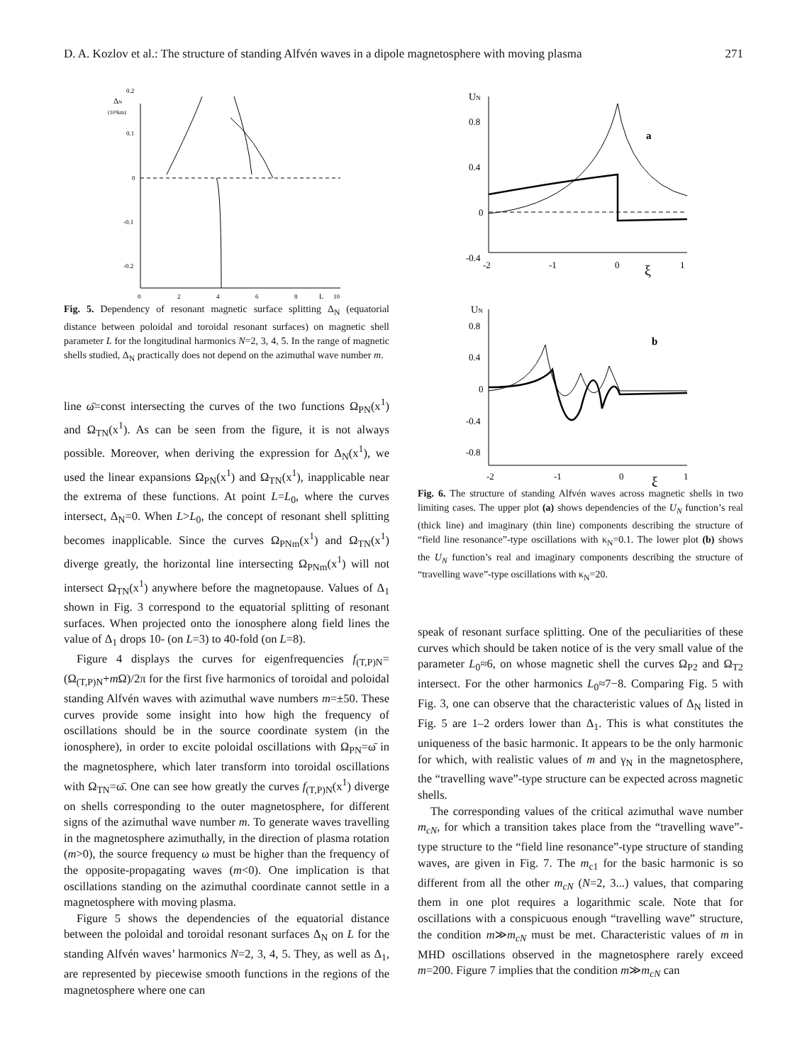D. A. Kozlov et al.: The structure of standing Alfvén waves in a dipole magnetosphere with moving plasma 271
0.2
ΔN
(10³km)
0.1
0
-0.1
-0.2
0
2
4
6
8
L
10
Fig. 5. Dependency of resonant magnetic surface splitting Δ<sub>N</sub> (equatorial distance between poloidal and toroidal resonant surfaces) on magnetic shell parameter L for the longitudinal harmonics N=2, 3, 4, 5. In the range of magnetic shells studied, Δ<sub>N</sub> practically does not depend on the azimuthal wave number m.
line ω̄=const intersecting the curves of the two functions Ω<sub>PN</sub>(x<sup>1</sup>) and Ω<sub>TN</sub>(x<sup>1</sup>). As can be seen from the figure, it is not always possible. Moreover, when deriving the expression for Δ<sub>N</sub>(x<sup>1</sup>), we used the linear expansions Ω<sub>PN</sub>(x<sup>1</sup>) and Ω<sub>TN</sub>(x<sup>1</sup>), inapplicable near the extrema of these functions. At point L=L<sub>0</sub>, where the curves intersect, Δ<sub>N</sub>=0. When L>L<sub>0</sub>, the concept of resonant shell splitting becomes inapplicable. Since the curves Ω<sub>PNm</sub>(x<sup>1</sup>) and Ω<sub>TN</sub>(x<sup>1</sup>) diverge greatly, the horizontal line intersecting Ω<sub>PNm</sub>(x<sup>1</sup>) will not intersect Ω<sub>TN</sub>(x<sup>1</sup>) anywhere before the magnetopause. Values of Δ<sub>1</sub> shown in Fig. 3 correspond to the equatorial splitting of resonant surfaces. When projected onto the ionosphere along field lines the value of Δ<sub>1</sub> drops 10- (on L=3) to 40-fold (on L=8).
Figure 4 displays the curves for eigenfrequencies f<sub>(T,P)N</sub>=(Ω<sub>(T,P)N</sub>+m Ω)/2π for the first five harmonics of toroidal and poloidal standing Alfvén waves with azimuthal wave numbers m=±50. These curves provide some insight into how high the frequency of oscillations should be in the source coordinate system (in the ionosphere), in order to excite poloidal oscillations with Ω<sub>PN</sub>=ω̄ in the magnetosphere, which later transform into toroidal oscillations with Ω<sub>TN</sub>=ω̄. One can see how greatly the curves f<sub>(T,P)N</sub>(x<sup>1</sup>) diverge on shells corresponding to the outer magnetosphere, for different signs of the azimuthal wave number m. To generate waves travelling in the magnetosphere azimuthally, in the direction of plasma rotation (m>0), the source frequency ω must be higher than the frequency of the opposite-propagating waves (m<0). One implication is that oscillations standing on the azimuthal coordinate cannot settle in a magnetosphere with moving plasma.
Figure 5 shows the dependencies of the equatorial distance between the poloidal and toroidal resonant surfaces Δ<sub>N</sub> on L for the standing Alfvén waves’ harmonics N=2, 3, 4, 5. They, as well as Δ<sub>1</sub>, are represented by piecewise smooth functions in the regions of the magnetosphere where one can
UN
0.8
0.4
0
-0.4
-2
-1
0
ξ
1
a
UN
0.8
0.4
0
-0.4
-0.8
-2
-1
0
ξ
1
b
Fig. 6. The structure of standing Alfvén waves across magnetic shells in two limiting cases. The upper plot (a) shows dependencies of the U<sub>N</sub> function’s real (thick line) and imaginary (thin line) components describing the structure of “field line resonance”-type oscillations with κ<sub>N</sub>=0.1. The lower plot (b) shows the U<sub>N</sub> function’s real and imaginary components describing the structure of “travelling wave”-type oscillations with κ<sub>N</sub>=20.
speak of resonant surface splitting. One of the peculiarities of these curves which should be taken notice of is the very small value of the parameter L<sub>0</sub>≈6, on whose magnetic shell the curves Ω<sub>P2</sub> and Ω<sub>T2</sub> intersect. For the other harmonics L<sub>0</sub>≈7−8. Comparing Fig. 5 with Fig. 3, one can observe that the characteristic values of Δ<sub>N</sub> listed in Fig. 5 are 1–2 orders lower than Δ<sub>1</sub>. This is what constitutes the uniqueness of the basic harmonic. It appears to be the only harmonic for which, with realistic values of m and γ<sub>N</sub> in the magnetosphere, the “travelling wave”-type structure can be expected across magnetic shells.
The corresponding values of the critical azimuthal wave number m<sub>cN</sub>, for which a transition takes place from the “travelling wave”-type structure to the “field line resonance”-type structure of standing waves, are given in Fig. 7. The m<sub>c1</sub> for the basic harmonic is so different from all the other m<sub>cN</sub> (N=2, 3...) values, that comparing them in one plot requires a logarithmic scale. Note that for oscillations with a conspicuous enough “travelling wave” structure, the condition m≫m<sub>cN</sub> must be met. Characteristic values of m in MHD oscillations observed in the magnetosphere rarely exceed m=200. Figure 7 implies that the condition m≫m<sub>cN</sub> can